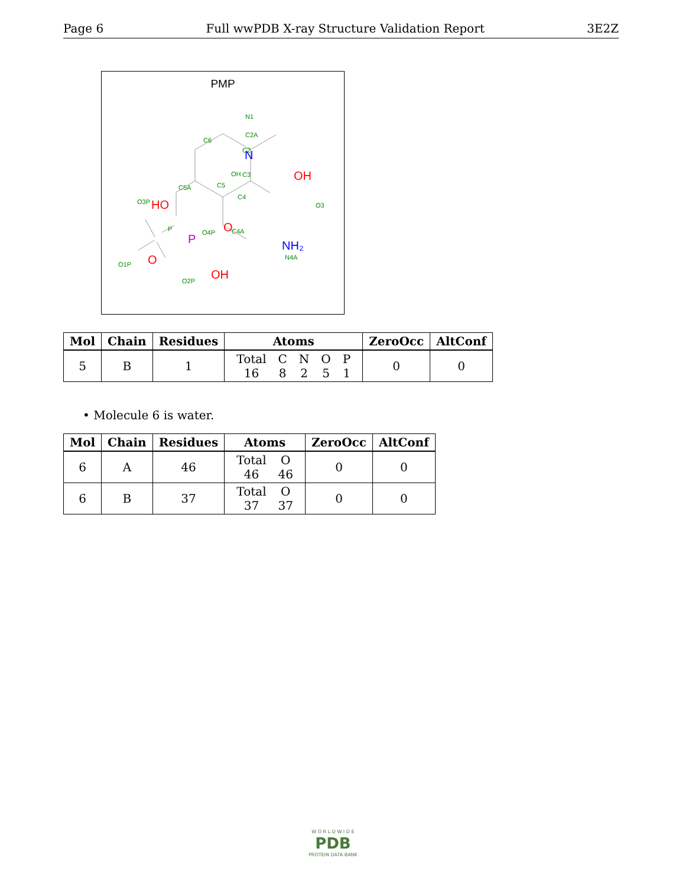Page 6 Full wwPDB X-ray Structure Validation Report 3E2Z
PMP
C2A
C2
C3
OH
O3
C6
C5A
C5
C4
O3P
P
O4P
C4A
N4A
O1P
O2P
N1
.
N
NH₂
OH
HO
O
O
OH
P
| Mol | Chain | Residues | Atoms | ZeroOcc | AltConf |
| --- | --- | --- | --- | --- | --- |
| 5 | B | 1 | / Total / C / N / O / P / / 16 / 8 / 2 / 5 / 1 / | 0 | 0 |
• Molecule 6 is water.
| Mol | Chain | Residues | Atoms | ZeroOcc | AltConf |
| --- | --- | --- | --- | --- | --- |
| 6 | A | 46 | / Total / O / / 46 / 46 / | 0 | 0 |
| 6 | B | 37 | / Total / O / / 37 / 37 / | 0 | 0 |
W O R L D W I D E
PDB
PROTEIN DATA BANK